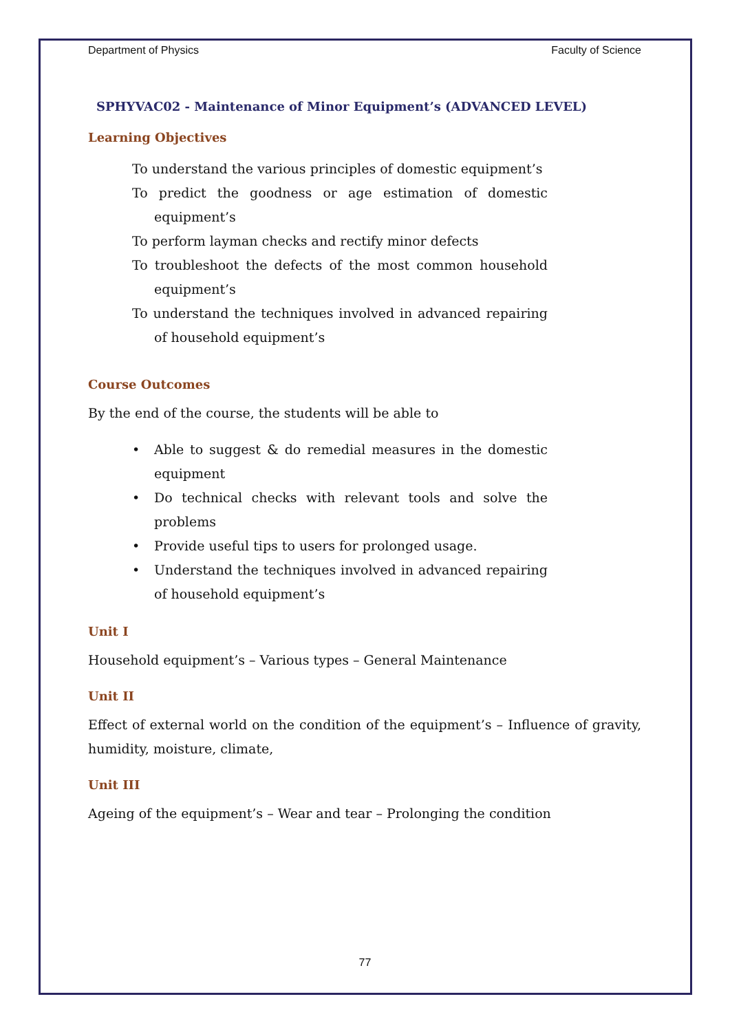Department of Physics Faculty of Science
SPHYVAC02 - Maintenance of Minor Equipment’s (ADVANCED LEVEL)
Learning Objectives
To understand the various principles of domestic equipment’s
To predict the goodness or age estimation of domestic equipment’s
To perform layman checks and rectify minor defects
To troubleshoot the defects of the most common household equipment’s
To understand the techniques involved in advanced repairing of household equipment’s
Course Outcomes
By the end of the course, the students will be able to
• Able to suggest & do remedial measures in the domestic equipment
• Do technical checks with relevant tools and solve the problems
• Provide useful tips to users for prolonged usage.
• Understand the techniques involved in advanced repairing of household equipment’s
Unit I
Household equipment’s – Various types – General Maintenance
Unit II
Effect of external world on the condition of the equipment’s – Influence of gravity, humidity, moisture, climate,
Unit III
Ageing of the equipment’s – Wear and tear – Prolonging the condition
77